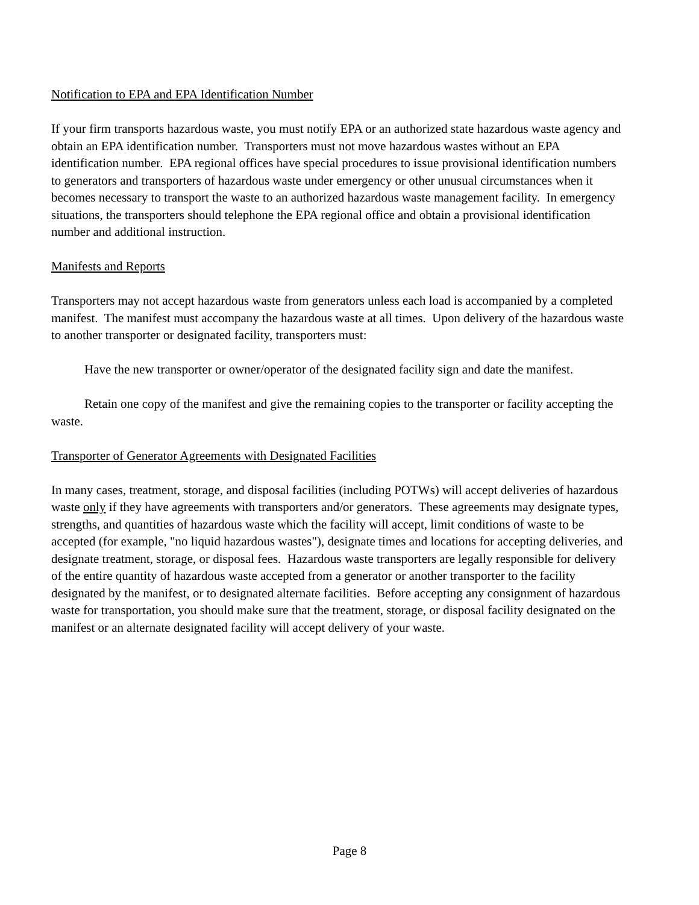Notification to EPA and EPA Identification Number
If your firm transports hazardous waste, you must notify EPA or an authorized state hazardous waste agency and obtain an EPA identification number. Transporters must not move hazardous wastes without an EPA identification number. EPA regional offices have special procedures to issue provisional identification numbers to generators and transporters of hazardous waste under emergency or other unusual circumstances when it becomes necessary to transport the waste to an authorized hazardous waste management facility. In emergency situations, the transporters should telephone the EPA regional office and obtain a provisional identification number and additional instruction.
Manifests and Reports
Transporters may not accept hazardous waste from generators unless each load is accompanied by a completed manifest. The manifest must accompany the hazardous waste at all times. Upon delivery of the hazardous waste to another transporter or designated facility, transporters must:
Have the new transporter or owner/operator of the designated facility sign and date the manifest.
Retain one copy of the manifest and give the remaining copies to the transporter or facility accepting the waste.
Transporter of Generator Agreements with Designated Facilities
In many cases, treatment, storage, and disposal facilities (including POTWs) will accept deliveries of hazardous waste only if they have agreements with transporters and/or generators. These agreements may designate types, strengths, and quantities of hazardous waste which the facility will accept, limit conditions of waste to be accepted (for example, "no liquid hazardous wastes"), designate times and locations for accepting deliveries, and designate treatment, storage, or disposal fees. Hazardous waste transporters are legally responsible for delivery of the entire quantity of hazardous waste accepted from a generator or another transporter to the facility designated by the manifest, or to designated alternate facilities. Before accepting any consignment of hazardous waste for transportation, you should make sure that the treatment, storage, or disposal facility designated on the manifest or an alternate designated facility will accept delivery of your waste.
Page 8